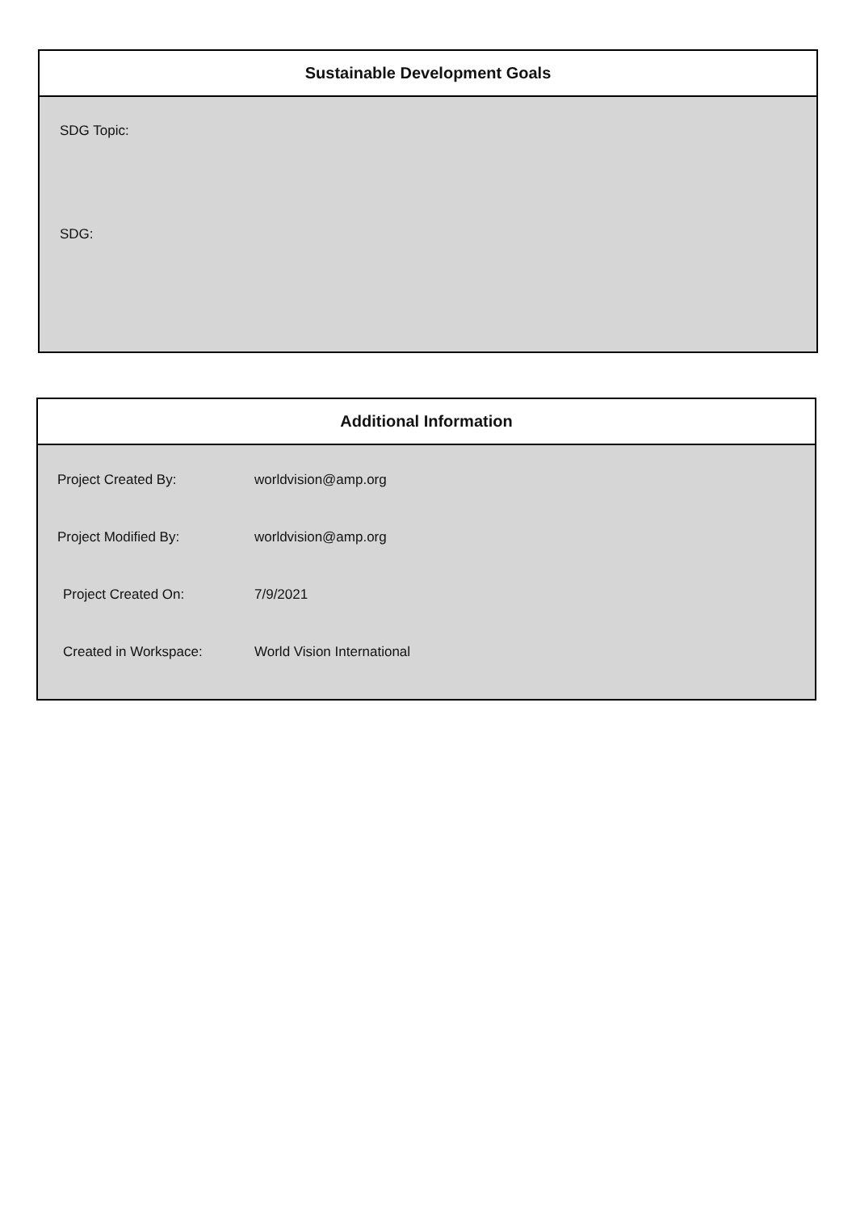Sustainable Development Goals
SDG Topic:
SDG:
Additional Information
| Project Created By: | worldvision@amp.org |
| Project Modified By: | worldvision@amp.org |
| Project Created On: | 7/9/2021 |
| Created in Workspace: | World Vision International |